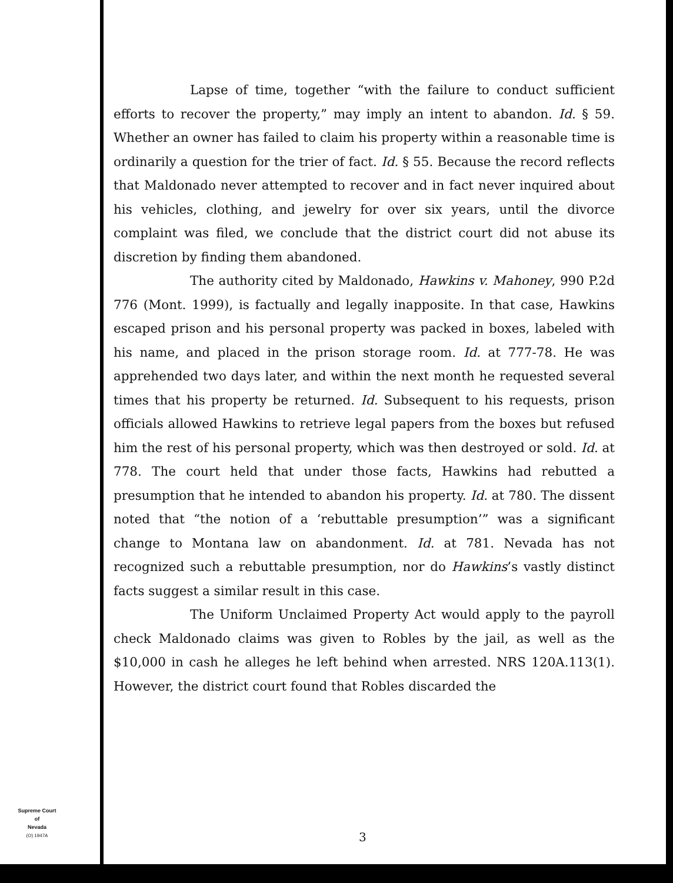Lapse of time, together “with the failure to conduct sufficient efforts to recover the property,” may imply an intent to abandon. Id. § 59. Whether an owner has failed to claim his property within a reasonable time is ordinarily a question for the trier of fact. Id. § 55. Because the record reflects that Maldonado never attempted to recover and in fact never inquired about his vehicles, clothing, and jewelry for over six years, until the divorce complaint was filed, we conclude that the district court did not abuse its discretion by finding them abandoned.
The authority cited by Maldonado, Hawkins v. Mahoney, 990 P.2d 776 (Mont. 1999), is factually and legally inapposite. In that case, Hawkins escaped prison and his personal property was packed in boxes, labeled with his name, and placed in the prison storage room. Id. at 777-78. He was apprehended two days later, and within the next month he requested several times that his property be returned. Id. Subsequent to his requests, prison officials allowed Hawkins to retrieve legal papers from the boxes but refused him the rest of his personal property, which was then destroyed or sold. Id. at 778. The court held that under those facts, Hawkins had rebutted a presumption that he intended to abandon his property. Id. at 780. The dissent noted that “the notion of a ‘rebuttable presumption’” was a significant change to Montana law on abandonment. Id. at 781. Nevada has not recognized such a rebuttable presumption, nor do Hawkins’s vastly distinct facts suggest a similar result in this case.
The Uniform Unclaimed Property Act would apply to the payroll check Maldonado claims was given to Robles by the jail, as well as the $10,000 in cash he alleges he left behind when arrested. NRS 120A.113(1). However, the district court found that Robles discarded the
Supreme Court
of
Nevada
(O) 1947A
3